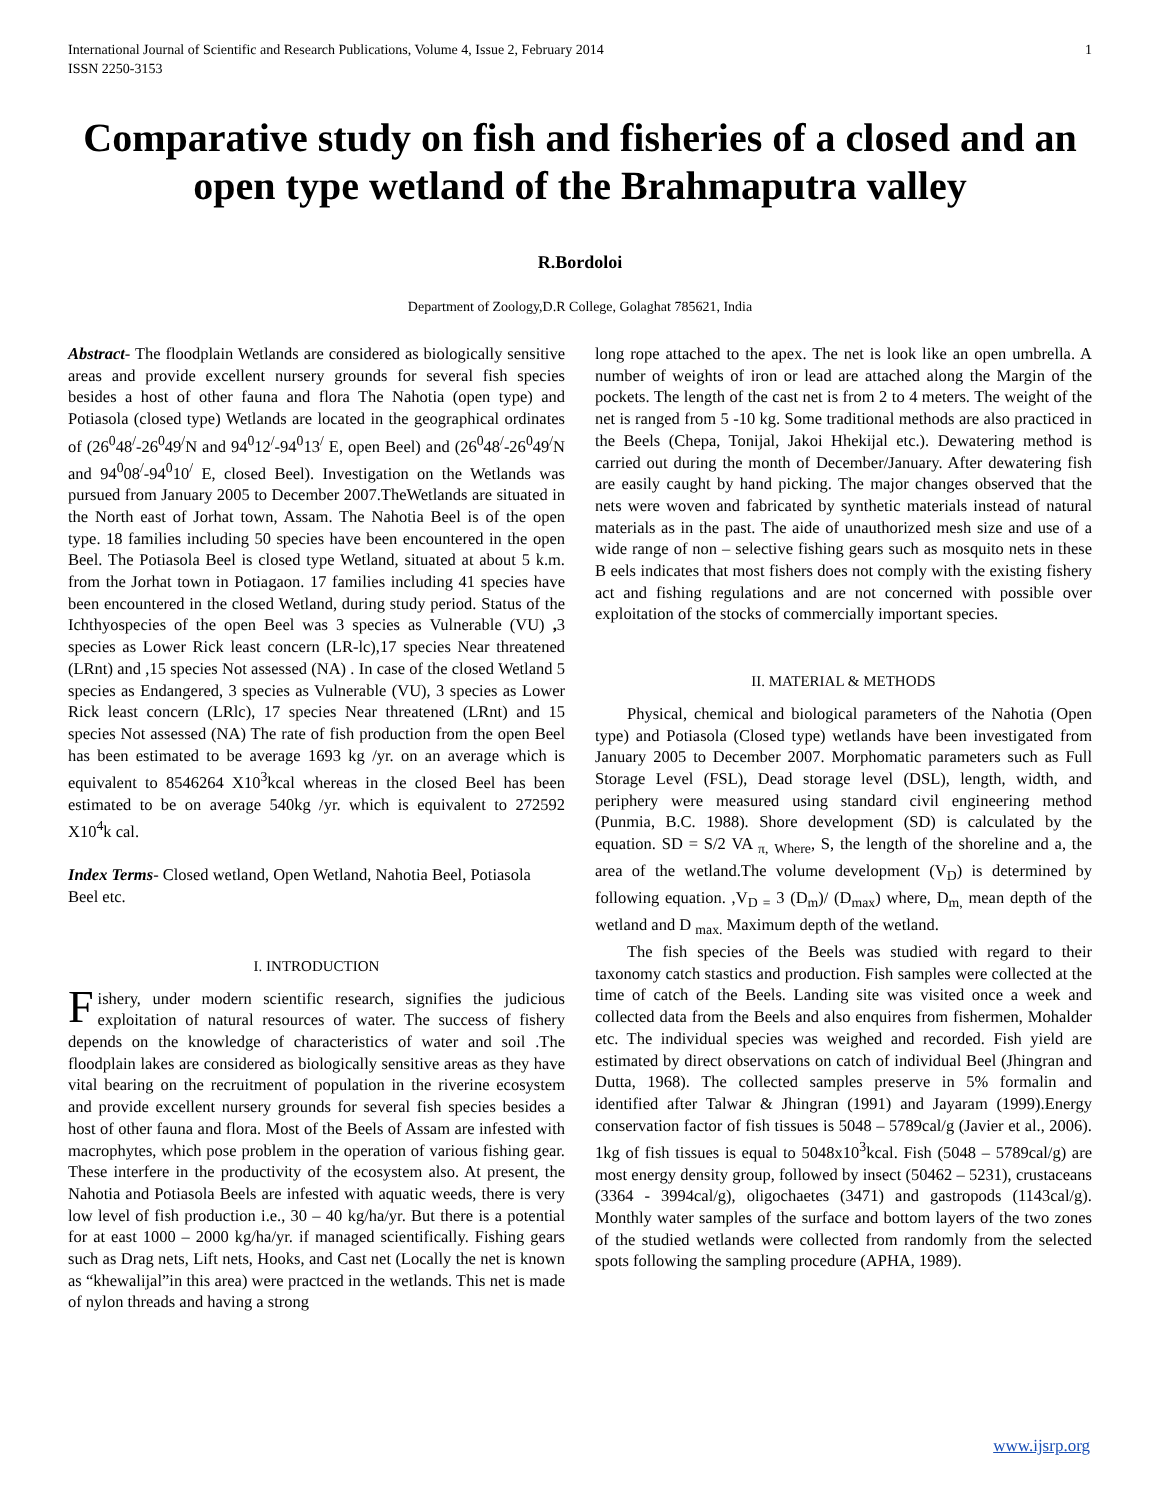International Journal of Scientific and Research Publications, Volume 4, Issue 2, February 2014
ISSN 2250-3153 1
Comparative study on fish and fisheries of a closed and an open type wetland of the Brahmaputra valley
R.Bordoloi
Department of Zoology,D.R College, Golaghat 785621, India
Abstract- The floodplain Wetlands are considered as biologically sensitive areas and provide excellent nursery grounds for several fish species besides a host of other fauna and flora The Nahotia (open type) and Potiasola (closed type) Wetlands are located in the geographical ordinates of (26<sup>0</sup>48<sup>/</sup>-26<sup>0</sup>49<sup>/</sup>N and 94<sup>0</sup>12<sup>/</sup>-94<sup>0</sup>13<sup>/</sup> E, open Beel) and (26<sup>0</sup>48<sup>/</sup>-26<sup>0</sup>49<sup>/</sup>N and 94<sup>0</sup>08<sup>/</sup>-94<sup>0</sup>10<sup>/</sup> E, closed Beel). Investigation on the Wetlands was pursued from January 2005 to December 2007.TheWetlands are situated in the North east of Jorhat town, Assam. The Nahotia Beel is of the open type. 18 families including 50 species have been encountered in the open Beel. The Potiasola Beel is closed type Wetland, situated at about 5 k.m. from the Jorhat town in Potiagaon. 17 families including 41 species have been encountered in the closed Wetland, during study period. Status of the Ichthyospecies of the open Beel was 3 species as Vulnerable (VU) , 3 species as Lower Rick least concern (LR-lc),17 species Near threatened (LRnt) and ,15 species Not assessed (NA) . In case of the closed Wetland 5 species as Endangered, 3 species as Vulnerable (VU), 3 species as Lower Rick least concern (LRlc), 17 species Near threatened (LRnt) and 15 species Not assessed (NA) The rate of fish production from the open Beel has been estimated to be average 1693 kg /yr. on an average which is equivalent to 8546264 X10<sup>3</sup>kcal whereas in the closed Beel has been estimated to be on average 540kg /yr. which is equivalent to 272592 X10<sup>4</sup>k cal.
Index Terms- Closed wetland, Open Wetland, Nahotia Beel, Potiasola Beel etc.
I. INTRODUCTION
Fishery, under modern scientific research, signifies the judicious exploitation of natural resources of water. The success of fishery depends on the knowledge of characteristics of water and soil .The floodplain lakes are considered as biologically sensitive areas as they have vital bearing on the recruitment of population in the riverine ecosystem and provide excellent nursery grounds for several fish species besides a host of other fauna and flora. Most of the Beels of Assam are infested with macrophytes, which pose problem in the operation of various fishing gear. These interfere in the productivity of the ecosystem also. At present, the Nahotia and Potiasola Beels are infested with aquatic weeds, there is very low level of fish production i.e., 30 – 40 kg/ha/yr. But there is a potential for at east 1000 – 2000 kg/ha/yr. if managed scientifically. Fishing gears such as Drag nets, Lift nets, Hooks, and Cast net (Locally the net is known as “khewalijal”in this area) were practced in the wetlands. This net is made of nylon threads and having a strong
long rope attached to the apex. The net is look like an open umbrella. A number of weights of iron or lead are attached along the Margin of the pockets. The length of the cast net is from 2 to 4 meters. The weight of the net is ranged from 5 -10 kg. Some traditional methods are also practiced in the Beels (Chepa, Tonijal, Jakoi Hhekijal etc.). Dewatering method is carried out during the month of December/January. After dewatering fish are easily caught by hand picking. The major changes observed that the nets were woven and fabricated by synthetic materials instead of natural materials as in the past. The aide of unauthorized mesh size and use of a wide range of non – selective fishing gears such as mosquito nets in these B eels indicates that most fishers does not comply with the existing fishery act and fishing regulations and are not concerned with possible over exploitation of the stocks of commercially important species.
II. MATERIAL & METHODS
Physical, chemical and biological parameters of the Nahotia (Open type) and Potiasola (Closed type) wetlands have been investigated from January 2005 to December 2007. Morphomatic parameters such as Full Storage Level (FSL), Dead storage level (DSL), length, width, and periphery were measured using standard civil engineering method (Punmia, B.C. 1988). Shore development (SD) is calculated by the equation. SD = S/2 VA <sub>π,</sub> <sub>Where</sub>, S, the length of the shoreline and a, the area of the wetland.The volume development (V<sub>D</sub>) is determined by following equation. ,V<sub>D =</sub> 3 (D<sub>m</sub>)/ (D<sub>max</sub>) where, D<sub>m,</sub> mean depth of the wetland and D <sub>max.</sub> Maximum depth of the wetland.
The fish species of the Beels was studied with regard to their taxonomy catch stastics and production. Fish samples were collected at the time of catch of the Beels. Landing site was visited once a week and collected data from the Beels and also enquires from fishermen, Mohalder etc. The individual species was weighed and recorded. Fish yield are estimated by direct observations on catch of individual Beel (Jhingran and Dutta, 1968). The collected samples preserve in 5% formalin and identified after Talwar & Jhingran (1991) and Jayaram (1999).Energy conservation factor of fish tissues is 5048 – 5789cal/g (Javier et al., 2006). 1kg of fish tissues is equal to 5048x10<sup>3</sup>kcal. Fish (5048 – 5789cal/g) are most energy density group, followed by insect (50462 – 5231), crustaceans (3364 - 3994cal/g), oligochaetes (3471) and gastropods (1143cal/g). Monthly water samples of the surface and bottom layers of the two zones of the studied wetlands were collected from randomly from the selected spots following the sampling procedure (APHA, 1989).
www.ijsrp.org